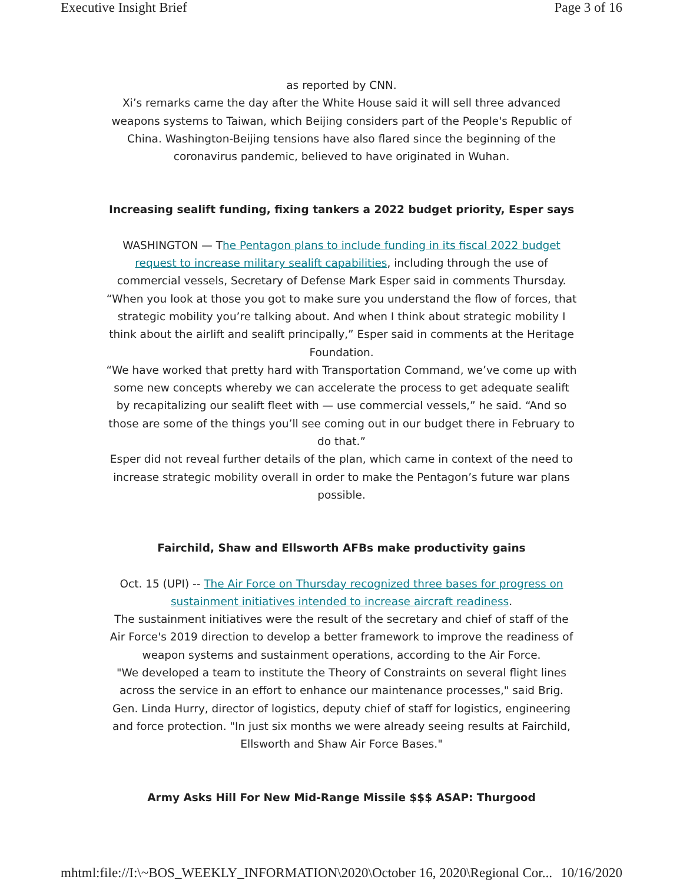Executive Insight Brief Page 3 of 16
as reported by CNN.
Xi’s remarks came the day after the White House said it will sell three advanced weapons systems to Taiwan, which Beijing considers part of the People's Republic of China. Washington-Beijing tensions have also flared since the beginning of the coronavirus pandemic, believed to have originated in Wuhan.
Increasing sealift funding, fixing tankers a 2022 budget priority, Esper says
WASHINGTON — The Pentagon plans to include funding in its fiscal 2022 budget request to increase military sealift capabilities, including through the use of commercial vessels, Secretary of Defense Mark Esper said in comments Thursday.
“When you look at those you got to make sure you understand the flow of forces, that strategic mobility you’re talking about. And when I think about strategic mobility I think about the airlift and sealift principally,” Esper said in comments at the Heritage Foundation.
“We have worked that pretty hard with Transportation Command, we’ve come up with some new concepts whereby we can accelerate the process to get adequate sealift by recapitalizing our sealift fleet with — use commercial vessels,” he said. “And so those are some of the things you’ll see coming out in our budget there in February to do that.”
Esper did not reveal further details of the plan, which came in context of the need to increase strategic mobility overall in order to make the Pentagon’s future war plans possible.
Fairchild, Shaw and Ellsworth AFBs make productivity gains
Oct. 15 (UPI) -- The Air Force on Thursday recognized three bases for progress on sustainment initiatives intended to increase aircraft readiness.
The sustainment initiatives were the result of the secretary and chief of staff of the Air Force's 2019 direction to develop a better framework to improve the readiness of weapon systems and sustainment operations, according to the Air Force.
"We developed a team to institute the Theory of Constraints on several flight lines across the service in an effort to enhance our maintenance processes," said Brig. Gen. Linda Hurry, director of logistics, deputy chief of staff for logistics, engineering and force protection. "In just six months we were already seeing results at Fairchild, Ellsworth and Shaw Air Force Bases."
Army Asks Hill For New Mid-Range Missile $$$ ASAP: Thurgood
mhtml:file://I:\~BOS_WEEKLY_INFORMATION\2020\October 16, 2020\Regional Cor... 10/16/2020